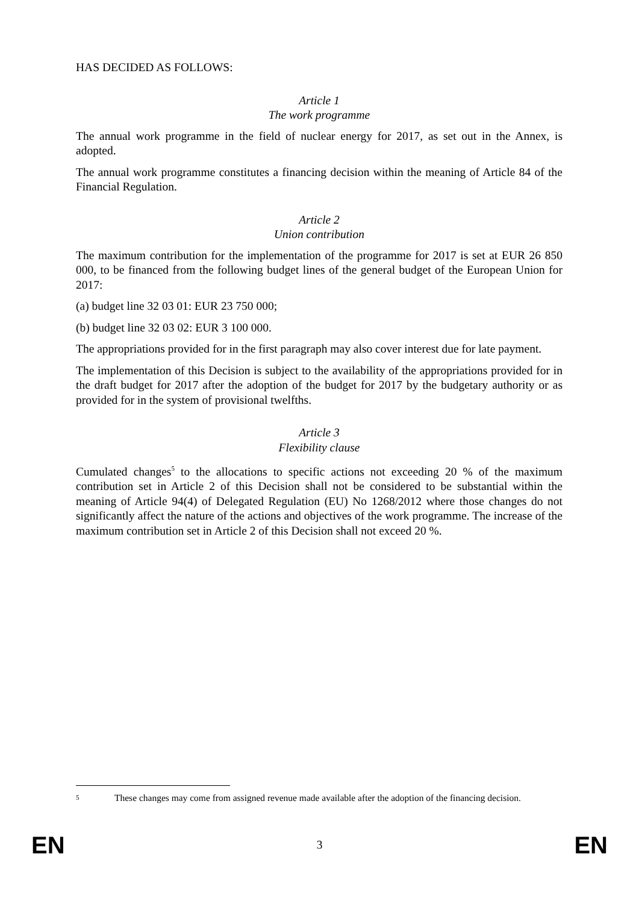HAS DECIDED AS FOLLOWS:
Article 1
The work programme
The annual work programme in the field of nuclear energy for 2017, as set out in the Annex, is adopted.
The annual work programme constitutes a financing decision within the meaning of Article 84 of the Financial Regulation.
Article 2
Union contribution
The maximum contribution for the implementation of the programme for 2017 is set at EUR 26 850 000, to be financed from the following budget lines of the general budget of the European Union for 2017:
(a) budget line 32 03 01: EUR 23 750 000;
(b) budget line 32 03 02: EUR 3 100 000.
The appropriations provided for in the first paragraph may also cover interest due for late payment.
The implementation of this Decision is subject to the availability of the appropriations provided for in the draft budget for 2017 after the adoption of the budget for 2017 by the budgetary authority or as provided for in the system of provisional twelfths.
Article 3
Flexibility clause
Cumulated changes<sup>5</sup> to the allocations to specific actions not exceeding 20 % of the maximum contribution set in Article 2 of this Decision shall not be considered to be substantial within the meaning of Article 94(4) of Delegated Regulation (EU) No 1268/2012 where those changes do not significantly affect the nature of the actions and objectives of the work programme. The increase of the maximum contribution set in Article 2 of this Decision shall not exceed 20 %.
5
These changes may come from assigned revenue made available after the adoption of the financing decision.
EN 3 EN